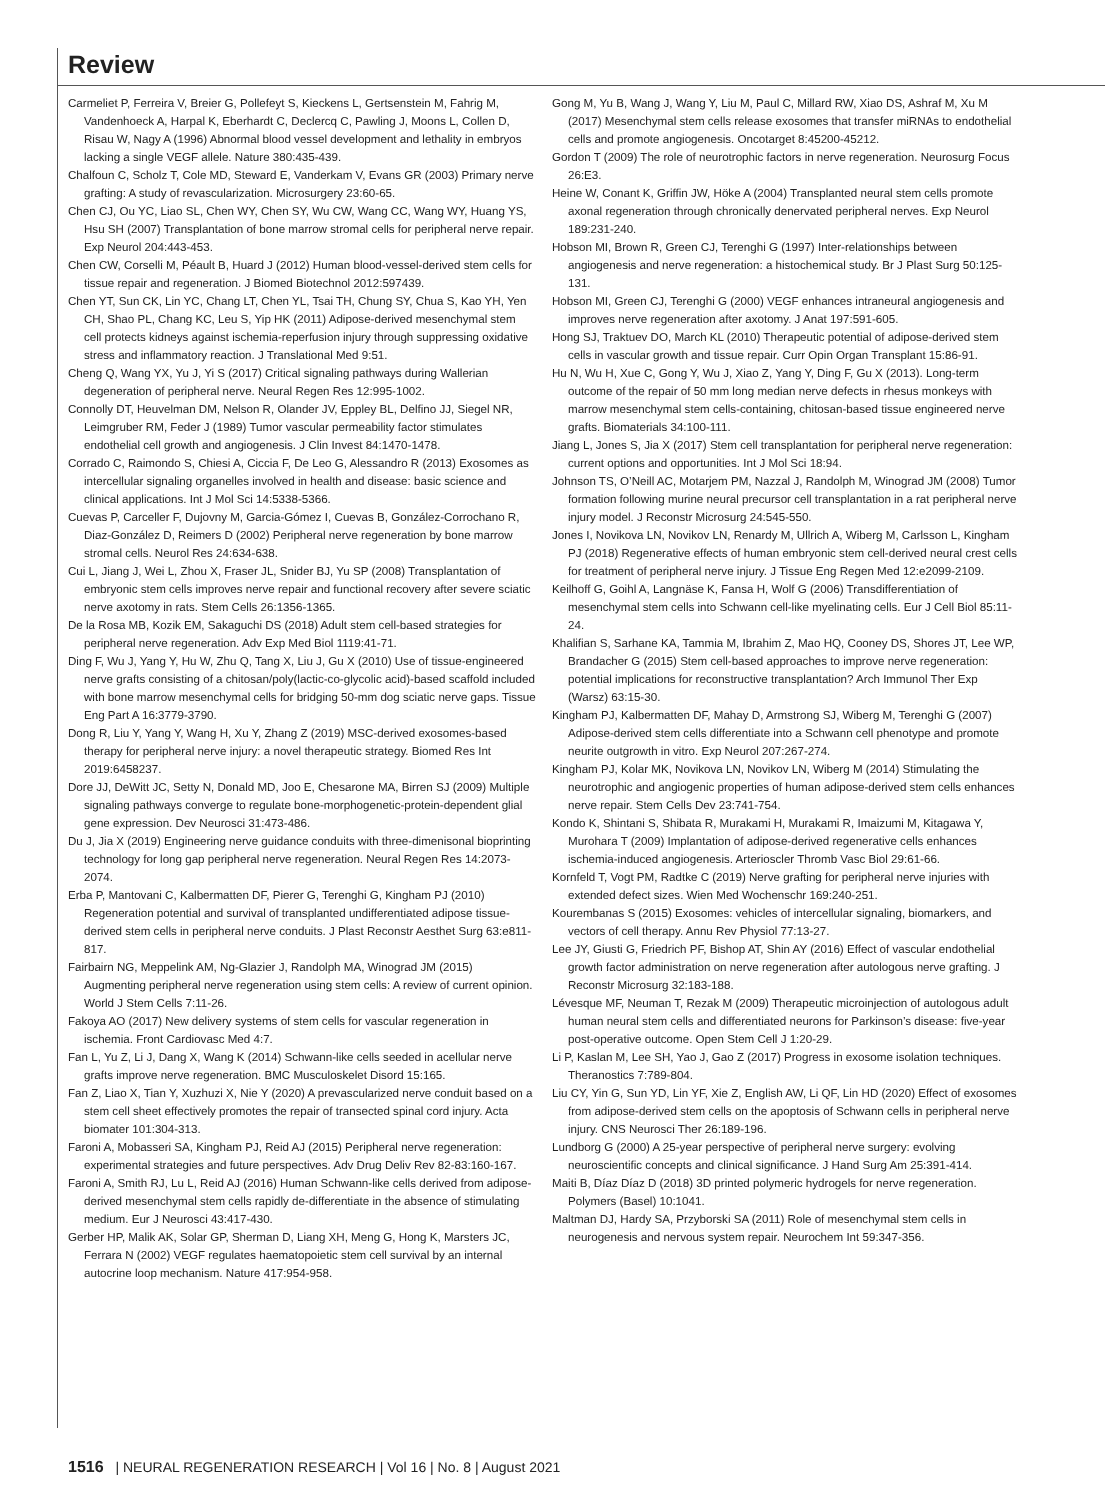Review
Carmeliet P, Ferreira V, Breier G, Pollefeyt S, Kieckens L, Gertsenstein M, Fahrig M, Vandenhoeck A, Harpal K, Eberhardt C, Declercq C, Pawling J, Moons L, Collen D, Risau W, Nagy A (1996) Abnormal blood vessel development and lethality in embryos lacking a single VEGF allele. Nature 380:435-439.
Chalfoun C, Scholz T, Cole MD, Steward E, Vanderkam V, Evans GR (2003) Primary nerve grafting: A study of revascularization. Microsurgery 23:60-65.
Chen CJ, Ou YC, Liao SL, Chen WY, Chen SY, Wu CW, Wang CC, Wang WY, Huang YS, Hsu SH (2007) Transplantation of bone marrow stromal cells for peripheral nerve repair. Exp Neurol 204:443-453.
Chen CW, Corselli M, Péault B, Huard J (2012) Human blood-vessel-derived stem cells for tissue repair and regeneration. J Biomed Biotechnol 2012:597439.
Chen YT, Sun CK, Lin YC, Chang LT, Chen YL, Tsai TH, Chung SY, Chua S, Kao YH, Yen CH, Shao PL, Chang KC, Leu S, Yip HK (2011) Adipose-derived mesenchymal stem cell protects kidneys against ischemia-reperfusion injury through suppressing oxidative stress and inflammatory reaction. J Translational Med 9:51.
Cheng Q, Wang YX, Yu J, Yi S (2017) Critical signaling pathways during Wallerian degeneration of peripheral nerve. Neural Regen Res 12:995-1002.
Connolly DT, Heuvelman DM, Nelson R, Olander JV, Eppley BL, Delfino JJ, Siegel NR, Leimgruber RM, Feder J (1989) Tumor vascular permeability factor stimulates endothelial cell growth and angiogenesis. J Clin Invest 84:1470-1478.
Corrado C, Raimondo S, Chiesi A, Ciccia F, De Leo G, Alessandro R (2013) Exosomes as intercellular signaling organelles involved in health and disease: basic science and clinical applications. Int J Mol Sci 14:5338-5366.
Cuevas P, Carceller F, Dujovny M, Garcia-Gómez I, Cuevas B, González-Corrochano R, Diaz-González D, Reimers D (2002) Peripheral nerve regeneration by bone marrow stromal cells. Neurol Res 24:634-638.
Cui L, Jiang J, Wei L, Zhou X, Fraser JL, Snider BJ, Yu SP (2008) Transplantation of embryonic stem cells improves nerve repair and functional recovery after severe sciatic nerve axotomy in rats. Stem Cells 26:1356-1365.
De la Rosa MB, Kozik EM, Sakaguchi DS (2018) Adult stem cell-based strategies for peripheral nerve regeneration. Adv Exp Med Biol 1119:41-71.
Ding F, Wu J, Yang Y, Hu W, Zhu Q, Tang X, Liu J, Gu X (2010) Use of tissue-engineered nerve grafts consisting of a chitosan/poly(lactic-co-glycolic acid)-based scaffold included with bone marrow mesenchymal cells for bridging 50-mm dog sciatic nerve gaps. Tissue Eng Part A 16:3779-3790.
Dong R, Liu Y, Yang Y, Wang H, Xu Y, Zhang Z (2019) MSC-derived exosomes-based therapy for peripheral nerve injury: a novel therapeutic strategy. Biomed Res Int 2019:6458237.
Dore JJ, DeWitt JC, Setty N, Donald MD, Joo E, Chesarone MA, Birren SJ (2009) Multiple signaling pathways converge to regulate bone-morphogenetic-protein-dependent glial gene expression. Dev Neurosci 31:473-486.
Du J, Jia X (2019) Engineering nerve guidance conduits with three-dimenisonal bioprinting technology for long gap peripheral nerve regeneration. Neural Regen Res 14:2073-2074.
Erba P, Mantovani C, Kalbermatten DF, Pierer G, Terenghi G, Kingham PJ (2010) Regeneration potential and survival of transplanted undifferentiated adipose tissue-derived stem cells in peripheral nerve conduits. J Plast Reconstr Aesthet Surg 63:e811-817.
Fairbairn NG, Meppelink AM, Ng-Glazier J, Randolph MA, Winograd JM (2015) Augmenting peripheral nerve regeneration using stem cells: A review of current opinion. World J Stem Cells 7:11-26.
Fakoya AO (2017) New delivery systems of stem cells for vascular regeneration in ischemia. Front Cardiovasc Med 4:7.
Fan L, Yu Z, Li J, Dang X, Wang K (2014) Schwann-like cells seeded in acellular nerve grafts improve nerve regeneration. BMC Musculoskelet Disord 15:165.
Fan Z, Liao X, Tian Y, Xuzhuzi X, Nie Y (2020) A prevascularized nerve conduit based on a stem cell sheet effectively promotes the repair of transected spinal cord injury. Acta biomater 101:304-313.
Faroni A, Mobasseri SA, Kingham PJ, Reid AJ (2015) Peripheral nerve regeneration: experimental strategies and future perspectives. Adv Drug Deliv Rev 82-83:160-167.
Faroni A, Smith RJ, Lu L, Reid AJ (2016) Human Schwann-like cells derived from adipose-derived mesenchymal stem cells rapidly de-differentiate in the absence of stimulating medium. Eur J Neurosci 43:417-430.
Gerber HP, Malik AK, Solar GP, Sherman D, Liang XH, Meng G, Hong K, Marsters JC, Ferrara N (2002) VEGF regulates haematopoietic stem cell survival by an internal autocrine loop mechanism. Nature 417:954-958.
Gong M, Yu B, Wang J, Wang Y, Liu M, Paul C, Millard RW, Xiao DS, Ashraf M, Xu M (2017) Mesenchymal stem cells release exosomes that transfer miRNAs to endothelial cells and promote angiogenesis. Oncotarget 8:45200-45212.
Gordon T (2009) The role of neurotrophic factors in nerve regeneration. Neurosurg Focus 26:E3.
Heine W, Conant K, Griffin JW, Höke A (2004) Transplanted neural stem cells promote axonal regeneration through chronically denervated peripheral nerves. Exp Neurol 189:231-240.
Hobson MI, Brown R, Green CJ, Terenghi G (1997) Inter-relationships between angiogenesis and nerve regeneration: a histochemical study. Br J Plast Surg 50:125-131.
Hobson MI, Green CJ, Terenghi G (2000) VEGF enhances intraneural angiogenesis and improves nerve regeneration after axotomy. J Anat 197:591-605.
Hong SJ, Traktuev DO, March KL (2010) Therapeutic potential of adipose-derived stem cells in vascular growth and tissue repair. Curr Opin Organ Transplant 15:86-91.
Hu N, Wu H, Xue C, Gong Y, Wu J, Xiao Z, Yang Y, Ding F, Gu X (2013). Long-term outcome of the repair of 50 mm long median nerve defects in rhesus monkeys with marrow mesenchymal stem cells-containing, chitosan-based tissue engineered nerve grafts. Biomaterials 34:100-111.
Jiang L, Jones S, Jia X (2017) Stem cell transplantation for peripheral nerve regeneration: current options and opportunities. Int J Mol Sci 18:94.
Johnson TS, O’Neill AC, Motarjem PM, Nazzal J, Randolph M, Winograd JM (2008) Tumor formation following murine neural precursor cell transplantation in a rat peripheral nerve injury model. J Reconstr Microsurg 24:545-550.
Jones I, Novikova LN, Novikov LN, Renardy M, Ullrich A, Wiberg M, Carlsson L, Kingham PJ (2018) Regenerative effects of human embryonic stem cell-derived neural crest cells for treatment of peripheral nerve injury. J Tissue Eng Regen Med 12:e2099-2109.
Keilhoff G, Goihl A, Langnäse K, Fansa H, Wolf G (2006) Transdifferentiation of mesenchymal stem cells into Schwann cell-like myelinating cells. Eur J Cell Biol 85:11-24.
Khalifian S, Sarhane KA, Tammia M, Ibrahim Z, Mao HQ, Cooney DS, Shores JT, Lee WP, Brandacher G (2015) Stem cell-based approaches to improve nerve regeneration: potential implications for reconstructive transplantation? Arch Immunol Ther Exp (Warsz) 63:15-30.
Kingham PJ, Kalbermatten DF, Mahay D, Armstrong SJ, Wiberg M, Terenghi G (2007) Adipose-derived stem cells differentiate into a Schwann cell phenotype and promote neurite outgrowth in vitro. Exp Neurol 207:267-274.
Kingham PJ, Kolar MK, Novikova LN, Novikov LN, Wiberg M (2014) Stimulating the neurotrophic and angiogenic properties of human adipose-derived stem cells enhances nerve repair. Stem Cells Dev 23:741-754.
Kondo K, Shintani S, Shibata R, Murakami H, Murakami R, Imaizumi M, Kitagawa Y, Murohara T (2009) Implantation of adipose-derived regenerative cells enhances ischemia-induced angiogenesis. Arterioscler Thromb Vasc Biol 29:61-66.
Kornfeld T, Vogt PM, Radtke C (2019) Nerve grafting for peripheral nerve injuries with extended defect sizes. Wien Med Wochenschr 169:240-251.
Kourembanas S (2015) Exosomes: vehicles of intercellular signaling, biomarkers, and vectors of cell therapy. Annu Rev Physiol 77:13-27.
Lee JY, Giusti G, Friedrich PF, Bishop AT, Shin AY (2016) Effect of vascular endothelial growth factor administration on nerve regeneration after autologous nerve grafting. J Reconstr Microsurg 32:183-188.
Lévesque MF, Neuman T, Rezak M (2009) Therapeutic microinjection of autologous adult human neural stem cells and differentiated neurons for Parkinson’s disease: five-year post-operative outcome. Open Stem Cell J 1:20-29.
Li P, Kaslan M, Lee SH, Yao J, Gao Z (2017) Progress in exosome isolation techniques. Theranostics 7:789-804.
Liu CY, Yin G, Sun YD, Lin YF, Xie Z, English AW, Li QF, Lin HD (2020) Effect of exosomes from adipose-derived stem cells on the apoptosis of Schwann cells in peripheral nerve injury. CNS Neurosci Ther 26:189-196.
Lundborg G (2000) A 25-year perspective of peripheral nerve surgery: evolving neuroscientific concepts and clinical significance. J Hand Surg Am 25:391-414.
Maiti B, Díaz Díaz D (2018) 3D printed polymeric hydrogels for nerve regeneration. Polymers (Basel) 10:1041.
Maltman DJ, Hardy SA, Przyborski SA (2011) Role of mesenchymal stem cells in neurogenesis and nervous system repair. Neurochem Int 59:347-356.
1516 | NEURAL REGENERATION RESEARCH | Vol 16 | No. 8 | August 2021